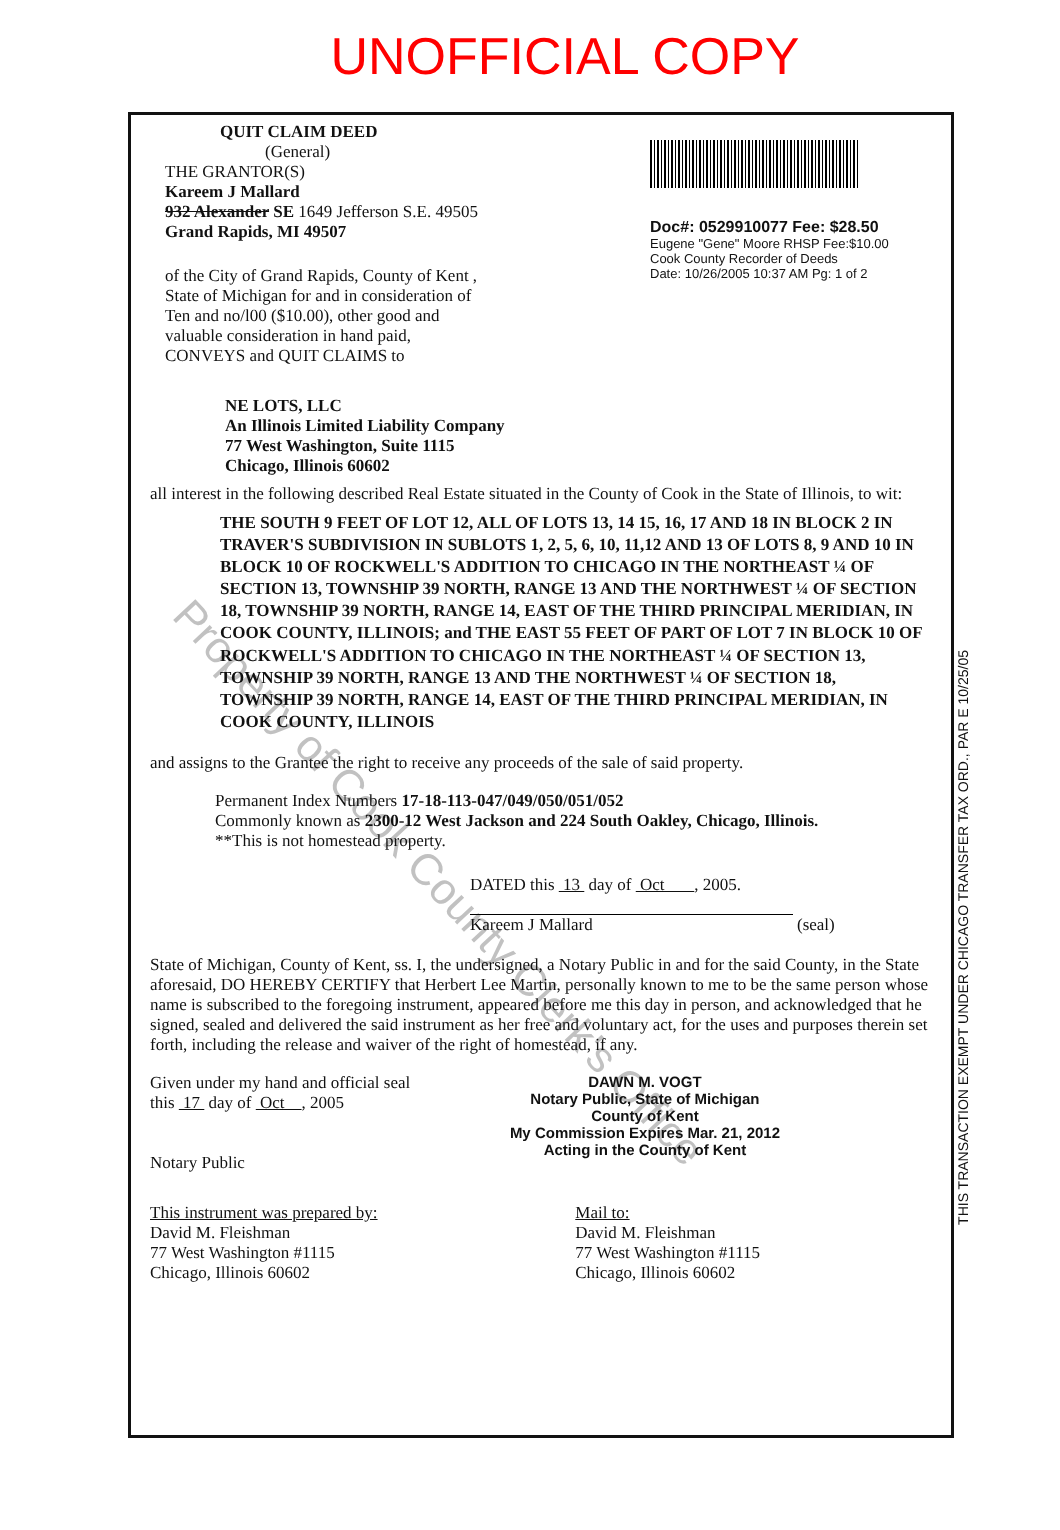UNOFFICIAL COPY
Property of Cook County Clerk's Office
QUIT CLAIM DEED
(General)
THE GRANTOR(S)
Kareem J Mallard
932 Alexander SE 1649 Jefferson S.E. 49505
Grand Rapids, MI 49507
of the City of Grand Rapids, County of Kent ,
State of Michigan for and in consideration of
Ten and no/l00 ($10.00), other good and
valuable consideration in hand paid,
CONVEYS and QUIT CLAIMS to
Doc#: 0529910077 Fee: $28.50
Eugene "Gene" Moore RHSP Fee:$10.00
Cook County Recorder of Deeds
Date: 10/26/2005 10:37 AM Pg: 1 of 2
NE LOTS, LLC
An Illinois Limited Liability Company
77 West Washington, Suite 1115
Chicago, Illinois 60602
all interest in the following described Real Estate situated in the County of Cook in the State of Illinois, to wit:
THE SOUTH 9 FEET OF LOT 12, ALL OF LOTS 13, 14 15, 16, 17 AND 18 IN BLOCK 2 IN TRAVER'S SUBDIVISION IN SUBLOTS 1, 2, 5, 6, 10, 11,12 AND 13 OF LOTS 8, 9 AND 10 IN BLOCK 10 OF ROCKWELL'S ADDITION TO CHICAGO IN THE NORTHEAST ¼ OF SECTION 13, TOWNSHIP 39 NORTH, RANGE 13 AND THE NORTHWEST ¼ OF SECTION 18, TOWNSHIP 39 NORTH, RANGE 14, EAST OF THE THIRD PRINCIPAL MERIDIAN, IN COOK COUNTY, ILLINOIS; and THE EAST 55 FEET OF PART OF LOT 7 IN BLOCK 10 OF ROCKWELL'S ADDITION TO CHICAGO IN THE NORTHEAST ¼ OF SECTION 13, TOWNSHIP 39 NORTH, RANGE 13 AND THE NORTHWEST ¼ OF SECTION 18, TOWNSHIP 39 NORTH, RANGE 14, EAST OF THE THIRD PRINCIPAL MERIDIAN, IN COOK COUNTY, ILLINOIS
and assigns to the Grantee the right to receive any proceeds of the sale of said property.
Permanent Index Numbers 17-18-113-047/049/050/051/052
Commonly known as 2300-12 West Jackson and 224 South Oakley, Chicago, Illinois.
**This is not homestead property.
DATED this 13 day of Oct , 2005.
Kareem J Mallard (seal)
State of Michigan, County of Kent, ss. I, the undersigned, a Notary Public in and for the said County, in the State aforesaid, DO HEREBY CERTIFY that Herbert Lee Martin, personally known to me to be the same person whose name is subscribed to the foregoing instrument, appeared before me this day in person, and acknowledged that he signed, sealed and delivered the said instrument as her free and voluntary act, for the uses and purposes therein set forth, including the release and waiver of the right of homestead, if any.
Given under my hand and official seal
this 17 day of Oct , 2005
Notary Public
DAWN M. VOGT
Notary Public, State of Michigan
County of Kent
My Commission Expires Mar. 21, 2012
Acting in the County of Kent
This instrument was prepared by:
David M. Fleishman
77 West Washington #1115
Chicago, Illinois 60602
Mail to:
David M. Fleishman
77 West Washington #1115
Chicago, Illinois 60602
THIS TRANSACTION EXEMPT UNDER CHICAGO TRANSFER TAX ORD., PAR E 10/25/05